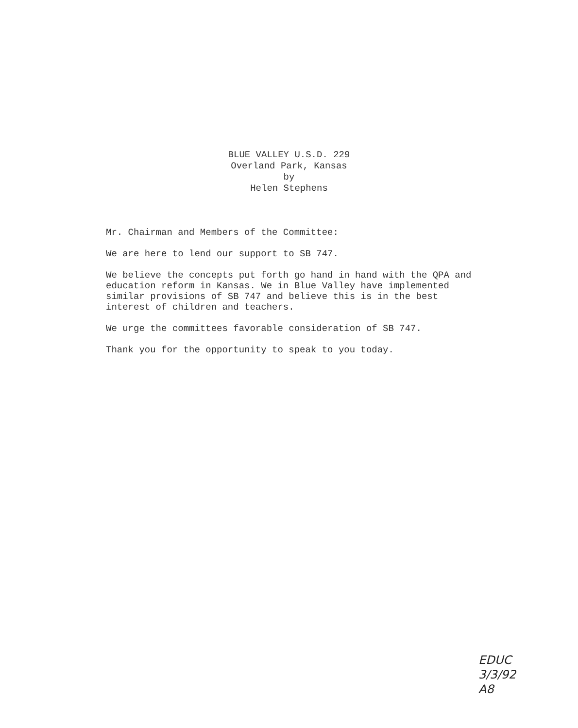BLUE VALLEY U.S.D. 229
Overland Park, Kansas
by
Helen Stephens
Mr. Chairman and Members of the Committee:
We are here to lend our support to SB 747.
We believe the concepts put forth go hand in hand with the QPA and education reform in Kansas. We in Blue Valley have implemented similar provisions of SB 747 and believe this is in the best interest of children and teachers.
We urge the committees favorable consideration of SB 747.
Thank you for the opportunity to speak to you today.
EDUC
3/3/92
A8